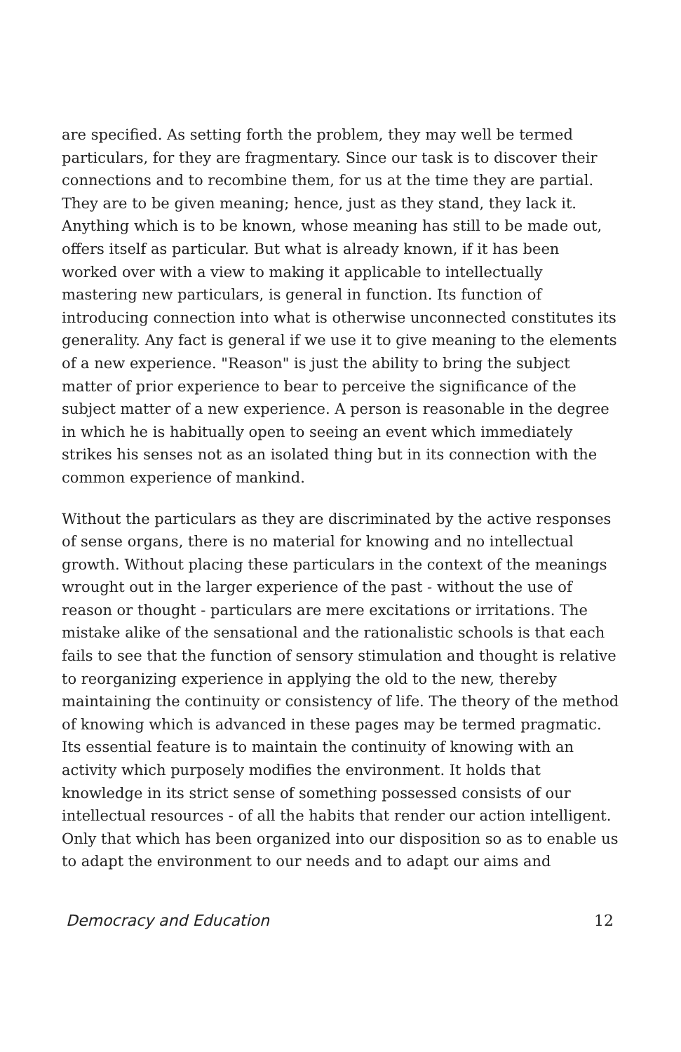are specified. As setting forth the problem, they may well be termed particulars, for they are fragmentary. Since our task is to discover their connections and to recombine them, for us at the time they are partial. They are to be given meaning; hence, just as they stand, they lack it. Anything which is to be known, whose meaning has still to be made out, offers itself as particular. But what is already known, if it has been worked over with a view to making it applicable to intellectually mastering new particulars, is general in function. Its function of introducing connection into what is otherwise unconnected constitutes its generality. Any fact is general if we use it to give meaning to the elements of a new experience. "Reason" is just the ability to bring the subject matter of prior experience to bear to perceive the significance of the subject matter of a new experience. A person is reasonable in the degree in which he is habitually open to seeing an event which immediately strikes his senses not as an isolated thing but in its connection with the common experience of mankind.
Without the particulars as they are discriminated by the active responses of sense organs, there is no material for knowing and no intellectual growth. Without placing these particulars in the context of the meanings wrought out in the larger experience of the past - without the use of reason or thought - particulars are mere excitations or irritations. The mistake alike of the sensational and the rationalistic schools is that each fails to see that the function of sensory stimulation and thought is relative to reorganizing experience in applying the old to the new, thereby maintaining the continuity or consistency of life. The theory of the method of knowing which is advanced in these pages may be termed pragmatic. Its essential feature is to maintain the continuity of knowing with an activity which purposely modifies the environment. It holds that knowledge in its strict sense of something possessed consists of our intellectual resources - of all the habits that render our action intelligent. Only that which has been organized into our disposition so as to enable us to adapt the environment to our needs and to adapt our aims and
Democracy and Education 12